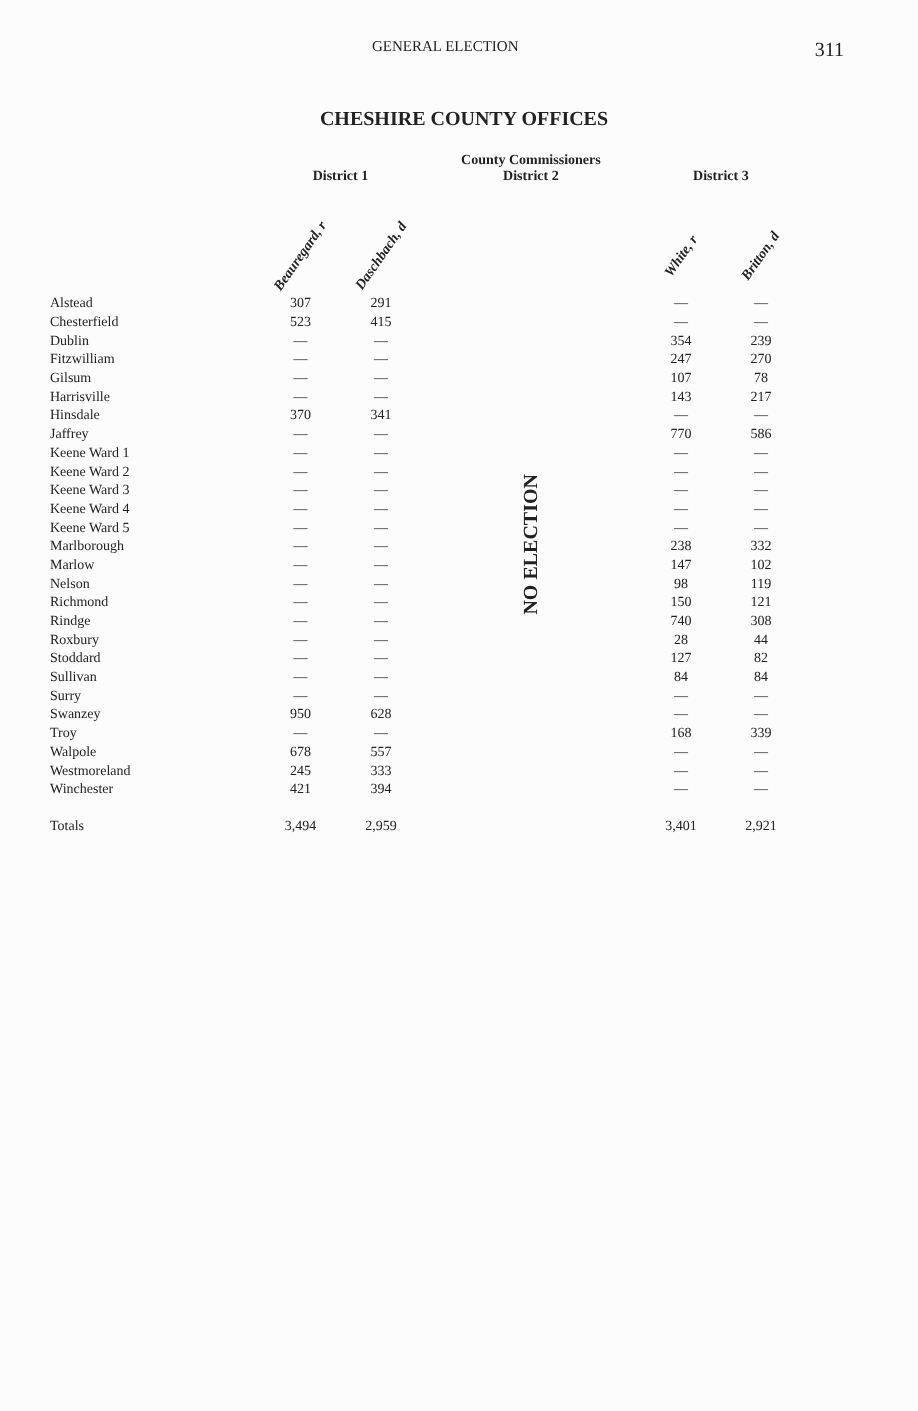GENERAL ELECTION 311
CHESHIRE COUNTY OFFICES
| | District 1 | | County Commissioners District 2 | District 3 | |
| --- | --- | --- | --- | --- | --- |
| | Beauregard, r | Daschbach, d | | White, r | Britton, d |
| Alstead | 307 | 291 | NO ELECTION | — | — |
| Chesterfield | 523 | 415 | | — | — |
| Dublin | — | — | | 354 | 239 |
| Fitzwilliam | — | — | | 247 | 270 |
| Gilsum | — | — | | 107 | 78 |
| Harrisville | — | — | | 143 | 217 |
| Hinsdale | 370 | 341 | | — | — |
| Jaffrey | — | — | | 770 | 586 |
| Keene Ward 1 | — | — | | — | — |
| Keene Ward 2 | — | — | | — | — |
| Keene Ward 3 | — | — | | — | — |
| Keene Ward 4 | — | — | | — | — |
| Keene Ward 5 | — | — | | — | — |
| Marlborough | — | — | | 238 | 332 |
| Marlow | — | — | | 147 | 102 |
| Nelson | — | — | | 98 | 119 |
| Richmond | — | — | | 150 | 121 |
| Rindge | — | — | | 740 | 308 |
| Roxbury | — | — | | 28 | 44 |
| Stoddard | — | — | | 127 | 82 |
| Sullivan | — | — | | 84 | 84 |
| Surry | — | — | | — | — |
| Swanzey | 950 | 628 | | — | — |
| Troy | — | — | | 168 | 339 |
| Walpole | 678 | 557 | | — | — |
| Westmoreland | 245 | 333 | | — | — |
| Winchester | 421 | 394 | | — | — |
| Totals | 3,494 | 2,959 | | 3,401 | 2,921 |